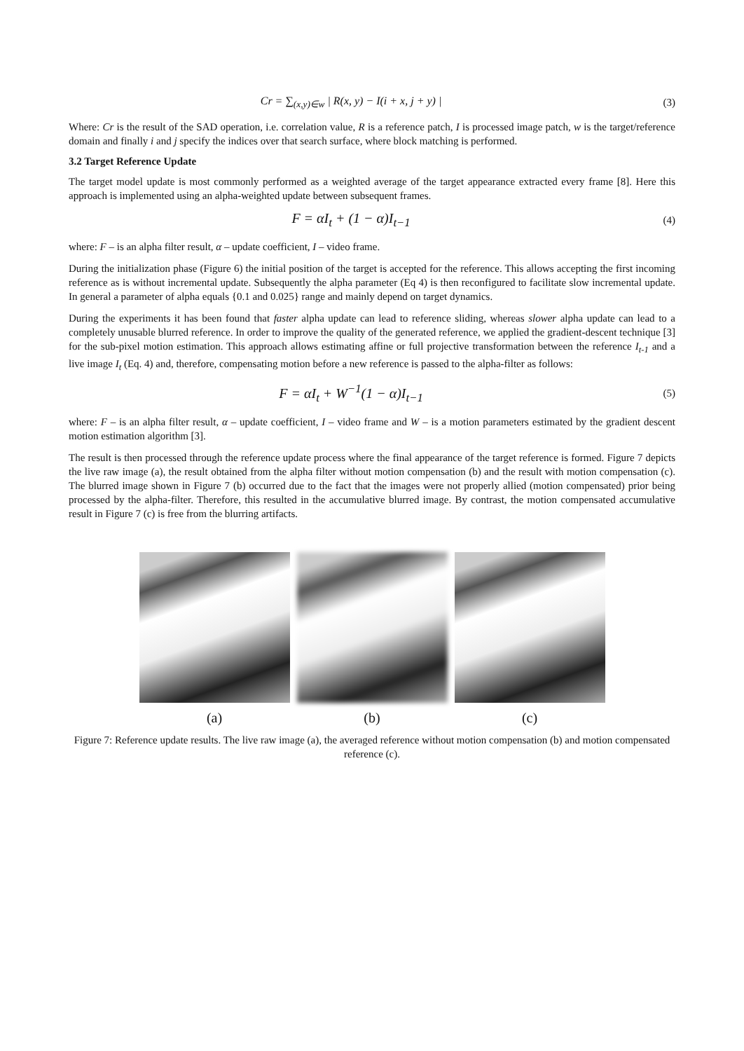Cr = ∑<sub>(x,y)∈w</sub> | R(x, y) − I(i + x, j + y) |
(3)
Where: Cr is the result of the SAD operation, i.e. correlation value, R is a reference patch, I is processed image patch, w is the target/reference domain and finally i and j specify the indices over that search surface, where block matching is performed.
3.2 Target Reference Update
The target model update is most commonly performed as a weighted average of the target appearance extracted every frame [8]. Here this approach is implemented using an alpha-weighted update between subsequent frames.
F = αI<sub>t</sub> + (1 − α)I<sub>t−1</sub>
(4)
where: F – is an alpha filter result, α – update coefficient, I – video frame.
During the initialization phase (Figure 6) the initial position of the target is accepted for the reference. This allows accepting the first incoming reference as is without incremental update. Subsequently the alpha parameter (Eq 4) is then reconfigured to facilitate slow incremental update. In general a parameter of alpha equals {0.1 and 0.025} range and mainly depend on target dynamics.
During the experiments it has been found that faster alpha update can lead to reference sliding, whereas slower alpha update can lead to a completely unusable blurred reference. In order to improve the quality of the generated reference, we applied the gradient-descent technique [3] for the sub-pixel motion estimation. This approach allows estimating affine or full projective transformation between the reference I<sub>t-1</sub> and a live image I<sub>t</sub> (Eq. 4) and, therefore, compensating motion before a new reference is passed to the alpha-filter as follows:
F = αI<sub>t</sub> + W<sup>−1</sup>(1 − α)I<sub>t−1</sub>
(5)
where: F – is an alpha filter result, α – update coefficient, I – video frame and W – is a motion parameters estimated by the gradient descent motion estimation algorithm [3].
The result is then processed through the reference update process where the final appearance of the target reference is formed. Figure 7 depicts the live raw image (a), the result obtained from the alpha filter without motion compensation (b) and the result with motion compensation (c). The blurred image shown in Figure 7 (b) occurred due to the fact that the images were not properly allied (motion compensated) prior being processed by the alpha-filter. Therefore, this resulted in the accumulative blurred image. By contrast, the motion compensated accumulative result in Figure 7 (c) is free from the blurring artifacts.
(a) (b) (c)
Figure 7: Reference update results. The live raw image (a), the averaged reference without motion compensation (b) and motion compensated reference (c).